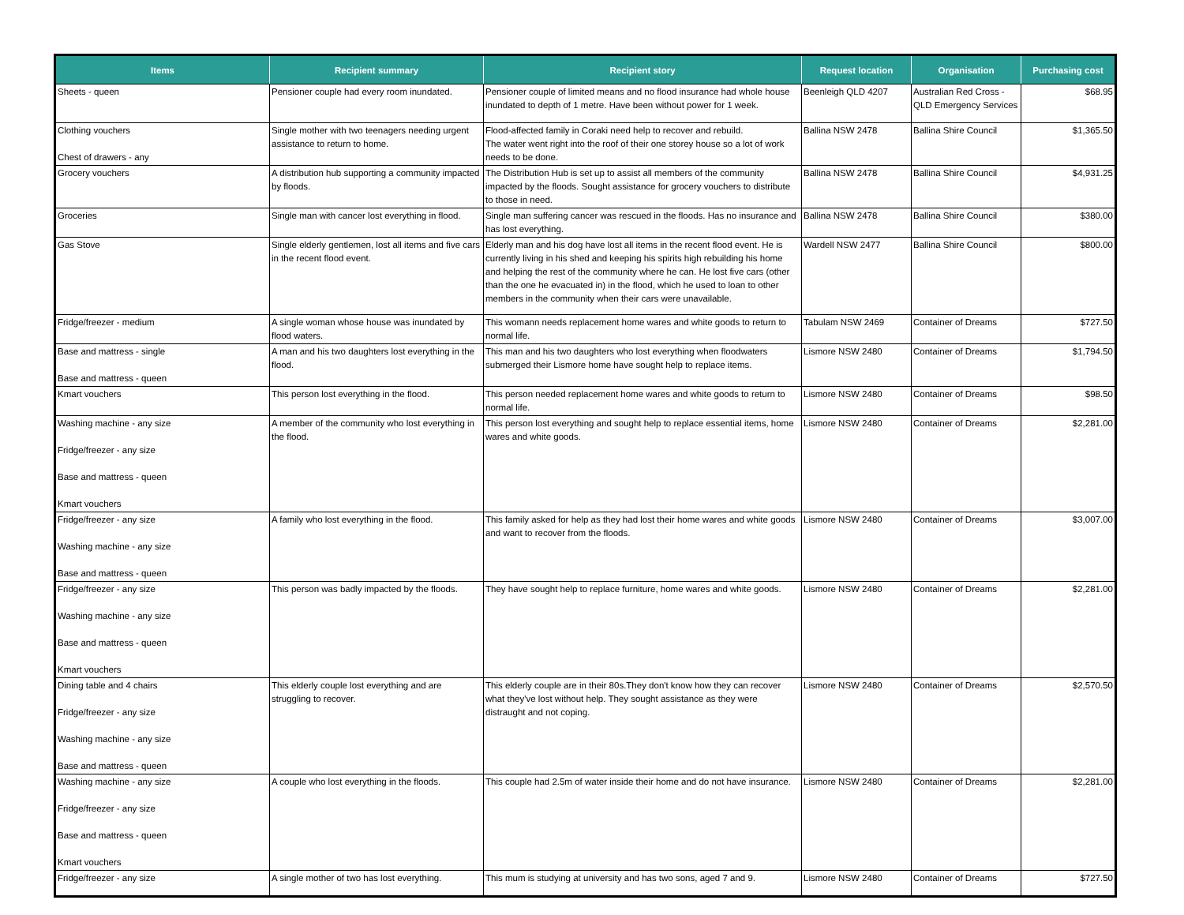| Items | Recipient summary | Recipient story | Request location | Organisation | Purchasing cost |
| --- | --- | --- | --- | --- | --- |
| Sheets - queen | Pensioner couple had every room inundated. | Pensioner couple of limited means and no flood insurance had whole house inundated to depth of 1 metre. Have been without power for 1 week. | Beenleigh QLD 4207 | Australian Red Cross - QLD Emergency Services | $68.95 |
| Clothing vouchers Chest of drawers - any | Single mother with two teenagers needing urgent assistance to return to home. | Flood-affected family in Coraki need help to recover and rebuild. The water went right into the roof of their one storey house so a lot of work needs to be done. | Ballina NSW 2478 | Ballina Shire Council | $1,365.50 |
| Grocery vouchers | A distribution hub supporting a community impacted by floods. | The Distribution Hub is set up to assist all members of the community impacted by the floods. Sought assistance for grocery vouchers to distribute to those in need. | Ballina NSW 2478 | Ballina Shire Council | $4,931.25 |
| Groceries | Single man with cancer lost everything in flood. | Single man suffering cancer was rescued in the floods. Has no insurance and has lost everything. | Ballina NSW 2478 | Ballina Shire Council | $380.00 |
| Gas Stove | Single elderly gentlemen, lost all items and five cars in the recent flood event. | Elderly man and his dog have lost all items in the recent flood event. He is currently living in his shed and keeping his spirits high rebuilding his home and helping the rest of the community where he can. He lost five cars (other than the one he evacuated in) in the flood, which he used to loan to other members in the community when their cars were unavailable. | Wardell NSW 2477 | Ballina Shire Council | $800.00 |
| Fridge/freezer - medium | A single woman whose house was inundated by flood waters. | This womann needs replacement home wares and white goods to return to normal life. | Tabulam NSW 2469 | Container of Dreams | $727.50 |
| Base and mattress - single Base and mattress - queen | A man and his two daughters lost everything in the flood. | This man and his two daughters who lost everything when floodwaters submerged their Lismore home have sought help to replace items. | Lismore NSW 2480 | Container of Dreams | $1,794.50 |
| Kmart vouchers | This person lost everything in the flood. | This person needed replacement home wares and white goods to return to normal life. | Lismore NSW 2480 | Container of Dreams | $98.50 |
| Washing machine - any size Fridge/freezer - any size Base and mattress - queen Kmart vouchers | A member of the community who lost everything in the flood. | This person lost everything and sought help to replace essential items, home wares and white goods. | Lismore NSW 2480 | Container of Dreams | $2,281.00 |
| Fridge/freezer - any size Washing machine - any size Base and mattress - queen | A family who lost everything in the flood. | This family asked for help as they had lost their home wares and white goods and want to recover from the floods. | Lismore NSW 2480 | Container of Dreams | $3,007.00 |
| Fridge/freezer - any size Washing machine - any size Base and mattress - queen Kmart vouchers | This person was badly impacted by the floods. | They have sought help to replace furniture, home wares and white goods. | Lismore NSW 2480 | Container of Dreams | $2,281.00 |
| Dining table and 4 chairs Fridge/freezer - any size Washing machine - any size Base and mattress - queen | This elderly couple lost everything and are struggling to recover. | This elderly couple are in their 80s.They don't know how they can recover what they've lost without help. They sought assistance as they were distraught and not coping. | Lismore NSW 2480 | Container of Dreams | $2,570.50 |
| Washing machine - any size Fridge/freezer - any size Base and mattress - queen Kmart vouchers | A couple who lost everything in the floods. | This couple had 2.5m of water inside their home and do not have insurance. | Lismore NSW 2480 | Container of Dreams | $2,281.00 |
| Fridge/freezer - any size | A single mother of two has lost everything. | This mum is studying at university and has two sons, aged 7 and 9. | Lismore NSW 2480 | Container of Dreams | $727.50 |